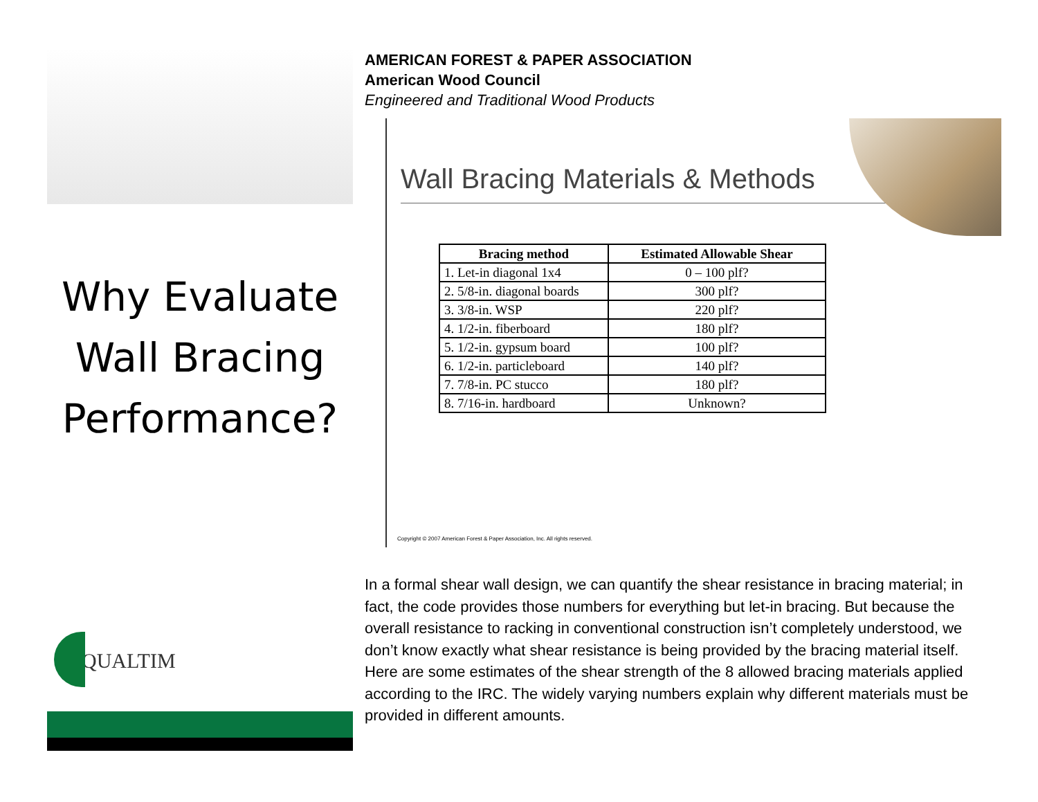Why Evaluate Wall Bracing Performance?
QUALTIM
AMERICAN FOREST & PAPER ASSOCIATION
American Wood Council
Engineered and Traditional Wood Products
Wall Bracing Materials & Methods
| Bracing method | Estimated Allowable Shear |
| --- | --- |
| 1. Let-in diagonal 1x4 | 0 – 100 plf? |
| 2. 5/8-in. diagonal boards | 300 plf? |
| 3. 3/8-in. WSP | 220 plf? |
| 4. 1/2-in. fiberboard | 180 plf? |
| 5. 1/2-in. gypsum board | 100 plf? |
| 6. 1/2-in. particleboard | 140 plf? |
| 7. 7/8-in. PC stucco | 180 plf? |
| 8. 7/16-in. hardboard | Unknown? |
Copyright © 2007 American Forest & Paper Association, Inc. All rights reserved.
In a formal shear wall design, we can quantify the shear resistance in bracing material; in fact, the code provides those numbers for everything but let-in bracing. But because the overall resistance to racking in conventional construction isn’t completely understood, we don’t know exactly what shear resistance is being provided by the bracing material itself. Here are some estimates of the shear strength of the 8 allowed bracing materials applied according to the IRC. The widely varying numbers explain why different materials must be provided in different amounts.